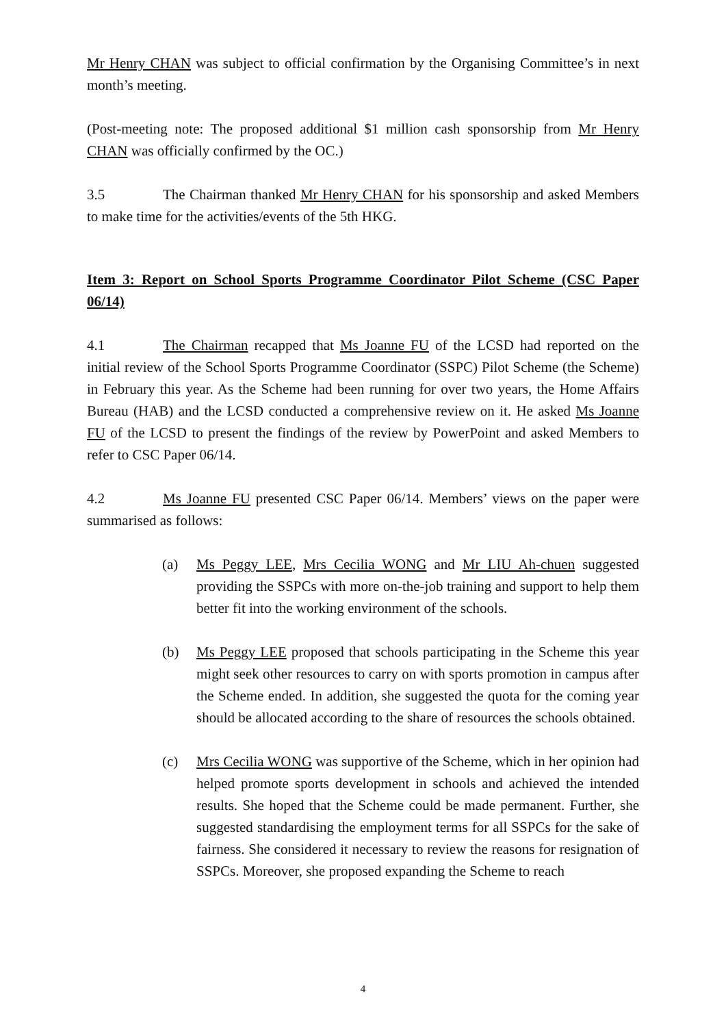Mr Henry CHAN was subject to official confirmation by the Organising Committee’s in next month’s meeting.
(Post-meeting note: The proposed additional $1 million cash sponsorship from Mr Henry CHAN was officially confirmed by the OC.)
3.5 The Chairman thanked Mr Henry CHAN for his sponsorship and asked Members to make time for the activities/events of the 5th HKG.
Item 3: Report on School Sports Programme Coordinator Pilot Scheme (CSC Paper 06/14)
4.1 The Chairman recapped that Ms Joanne FU of the LCSD had reported on the initial review of the School Sports Programme Coordinator (SSPC) Pilot Scheme (the Scheme) in February this year. As the Scheme had been running for over two years, the Home Affairs Bureau (HAB) and the LCSD conducted a comprehensive review on it. He asked Ms Joanne FU of the LCSD to present the findings of the review by PowerPoint and asked Members to refer to CSC Paper 06/14.
4.2 Ms Joanne FU presented CSC Paper 06/14. Members’ views on the paper were summarised as follows:
(a) Ms Peggy LEE, Mrs Cecilia WONG and Mr LIU Ah-chuen suggested providing the SSPCs with more on-the-job training and support to help them better fit into the working environment of the schools.
(b) Ms Peggy LEE proposed that schools participating in the Scheme this year might seek other resources to carry on with sports promotion in campus after the Scheme ended. In addition, she suggested the quota for the coming year should be allocated according to the share of resources the schools obtained.
(c) Mrs Cecilia WONG was supportive of the Scheme, which in her opinion had helped promote sports development in schools and achieved the intended results. She hoped that the Scheme could be made permanent. Further, she suggested standardising the employment terms for all SSPCs for the sake of fairness. She considered it necessary to review the reasons for resignation of SSPCs. Moreover, she proposed expanding the Scheme to reach
4